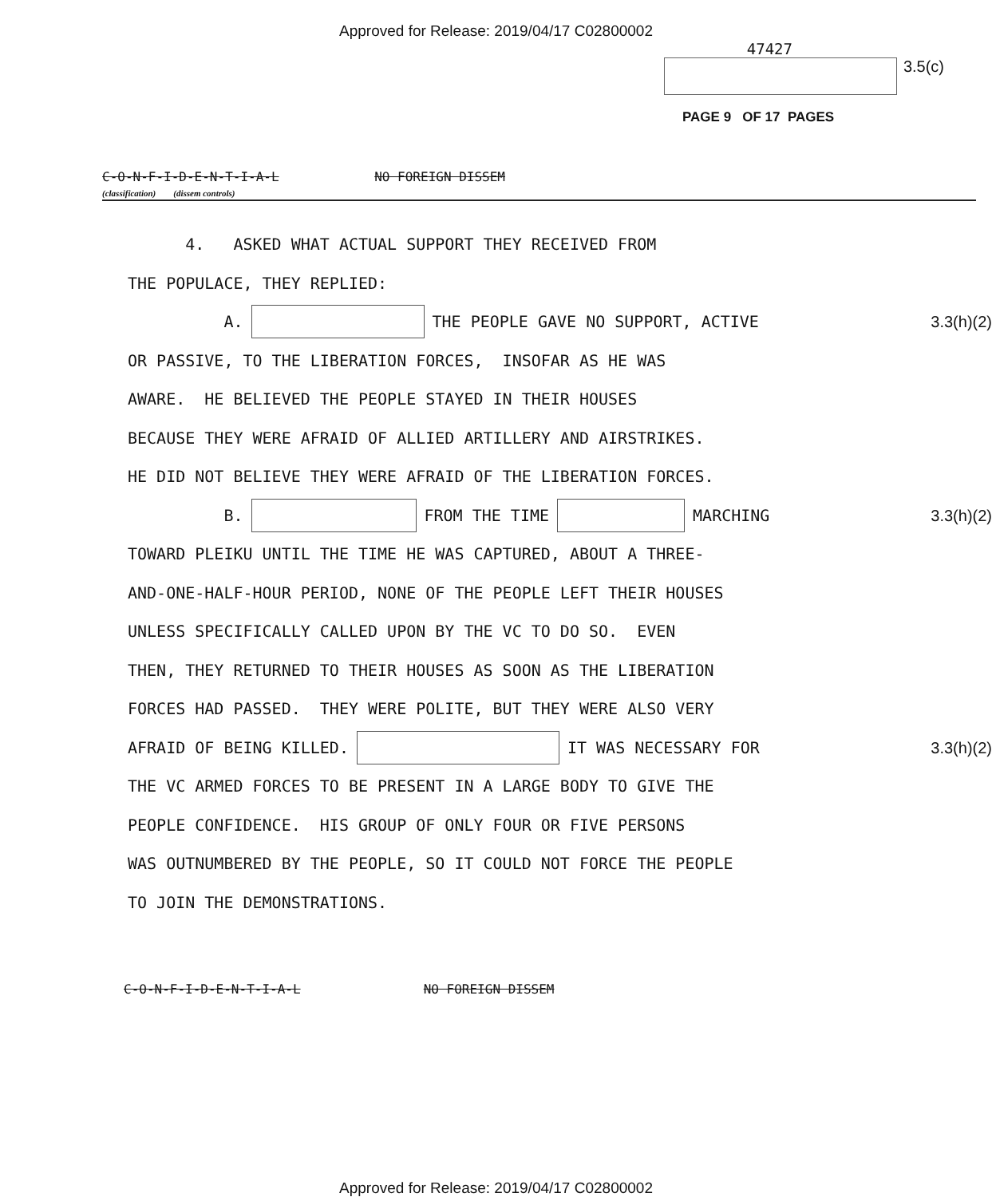Approved for Release: 2019/04/17 C02800002
47427
3.5(c)
PAGE 9 OF 17 PAGES
C-O-N-F-I-D-E-N-T-I-A-L NO FOREIGN DISSEM
(classification) (dissem controls)
4. ASKED WHAT ACTUAL SUPPORT THEY RECEIVED FROM
THE POPULACE, THEY REPLIED:
A. THE PEOPLE GAVE NO SUPPORT, ACTIVE 3.3(h)(2)
OR PASSIVE, TO THE LIBERATION FORCES, INSOFAR AS HE WAS
AWARE. HE BELIEVED THE PEOPLE STAYED IN THEIR HOUSES
BECAUSE THEY WERE AFRAID OF ALLIED ARTILLERY AND AIRSTRIKES.
HE DID NOT BELIEVE THEY WERE AFRAID OF THE LIBERATION FORCES.
B. FROM THE TIME MARCHING 3.3(h)(2)
TOWARD PLEIKU UNTIL THE TIME HE WAS CAPTURED, ABOUT A THREE-
AND-ONE-HALF-HOUR PERIOD, NONE OF THE PEOPLE LEFT THEIR HOUSES
UNLESS SPECIFICALLY CALLED UPON BY THE VC TO DO SO. EVEN
THEN, THEY RETURNED TO THEIR HOUSES AS SOON AS THE LIBERATION
FORCES HAD PASSED. THEY WERE POLITE, BUT THEY WERE ALSO VERY
AFRAID OF BEING KILLED. IT WAS NECESSARY FOR 3.3(h)(2)
THE VC ARMED FORCES TO BE PRESENT IN A LARGE BODY TO GIVE THE
PEOPLE CONFIDENCE. HIS GROUP OF ONLY FOUR OR FIVE PERSONS
WAS OUTNUMBERED BY THE PEOPLE, SO IT COULD NOT FORCE THE PEOPLE
TO JOIN THE DEMONSTRATIONS.
C-O-N-F-I-D-E-N-T-I-A-L NO FOREIGN DISSEM
Approved for Release: 2019/04/17 C02800002